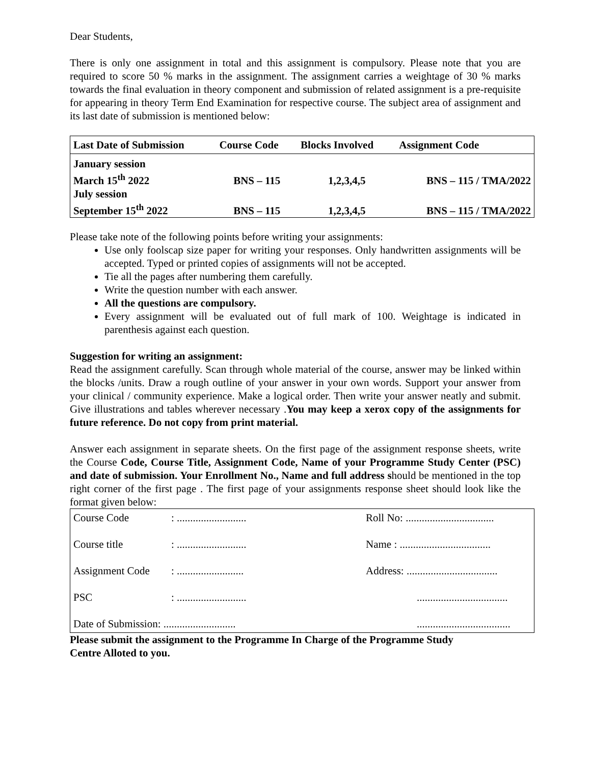Dear Students,
There is only one assignment in total and this assignment is compulsory. Please note that you are required to score 50 % marks in the assignment. The assignment carries a weightage of 30 % marks towards the final evaluation in theory component and submission of related assignment is a pre-requisite for appearing in theory Term End Examination for respective course. The subject area of assignment and its last date of submission is mentioned below:
| Last Date of Submission | Course Code | Blocks Involved | Assignment Code |
| --- | --- | --- | --- |
| January session March 15<sup>th</sup> 2022 | BNS – 115 | 1,2,3,4,5 | BNS – 115 / TMA/2022 |
| July session September 15<sup>th</sup> 2022 | BNS – 115 | 1,2,3,4,5 | BNS – 115 / TMA/2022 |
Please take note of the following points before writing your assignments:
Use only foolscap size paper for writing your responses. Only handwritten assignments will be accepted. Typed or printed copies of assignments will not be accepted.
Tie all the pages after numbering them carefully.
Write the question number with each answer.
All the questions are compulsory.
Every assignment will be evaluated out of full mark of 100. Weightage is indicated in parenthesis against each question.
Suggestion for writing an assignment:
Read the assignment carefully. Scan through whole material of the course, answer may be linked within the blocks /units. Draw a rough outline of your answer in your own words. Support your answer from your clinical / community experience. Make a logical order. Then write your answer neatly and submit. Give illustrations and tables wherever necessary .You may keep a xerox copy of the assignments for future reference. Do not copy from print material.
Answer each assignment in separate sheets. On the first page of the assignment response sheets, write the Course Code, Course Title, Assignment Code, Name of your Programme Study Center (PSC) and date of submission. Your Enrollment No., Name and full address should be mentioned in the top right corner of the first page . The first page of your assignments response sheet should look like the format given below:
| Course Code | : .......................... | Roll No: ................................. |
| Course title | : .......................... | Name : .................................. |
| Assignment Code | : ......................... | Address: .................................. |
| PSC | : .......................... | .................................. |
| Date of Submission: ........................... | | ................................... |
Please submit the assignment to the Programme In Charge of the Programme Study
Centre Alloted to you.